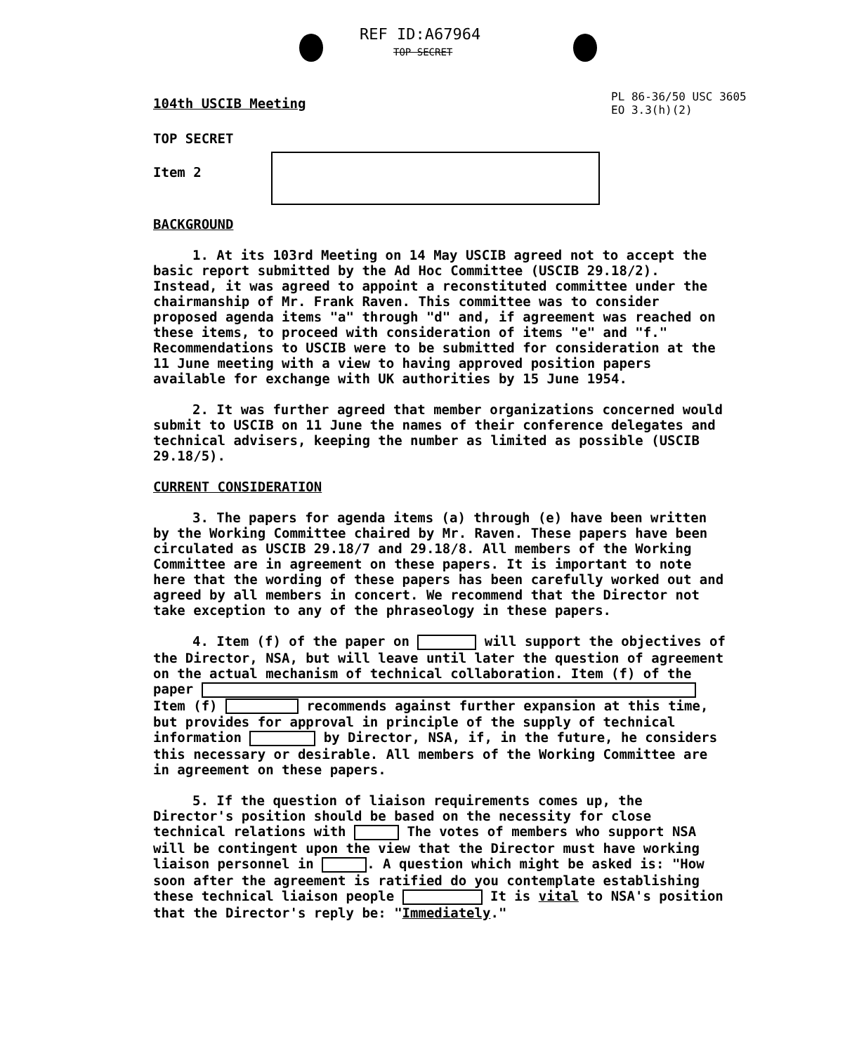REF ID:A67964
TOP SECRET
PL 86-36/50 USC 3605
EO 3.3(h)(2)
104th USCIB Meeting
TOP SECRET
Item 2
BACKGROUND
1. At its 103rd Meeting on 14 May USCIB agreed not to accept the basic report submitted by the Ad Hoc Committee (USCIB 29.18/2). Instead, it was agreed to appoint a reconstituted committee under the chairmanship of Mr. Frank Raven. This committee was to consider proposed agenda items "a" through "d" and, if agreement was reached on these items, to proceed with consideration of items "e" and "f." Recommendations to USCIB were to be submitted for consideration at the 11 June meeting with a view to having approved position papers available for exchange with UK authorities by 15 June 1954.
2. It was further agreed that member organizations concerned would submit to USCIB on 11 June the names of their conference delegates and technical advisers, keeping the number as limited as possible (USCIB 29.18/5).
CURRENT CONSIDERATION
3. The papers for agenda items (a) through (e) have been written by the Working Committee chaired by Mr. Raven. These papers have been circulated as USCIB 29.18/7 and 29.18/8. All members of the Working Committee are in agreement on these papers. It is important to note here that the wording of these papers has been carefully worked out and agreed by all members in concert. We recommend that the Director not take exception to any of the phraseology in these papers.
4. Item (f) of the paper on will support the objectives of the Director, NSA, but will leave until later the question of agreement on the actual mechanism of technical collaboration. Item (f) of the paper Item (f) recommends against further expansion at this time, but provides for approval in principle of the supply of technical information by Director, NSA, if, in the future, he considers this necessary or desirable. All members of the Working Committee are in agreement on these papers.
5. If the question of liaison requirements comes up, the Director's position should be based on the necessity for close technical relations with The votes of members who support NSA will be contingent upon the view that the Director must have working liaison personnel in . A question which might be asked is: "How soon after the agreement is ratified do you contemplate establishing these technical liaison people It is vital to NSA's position that the Director's reply be: "Immediately."